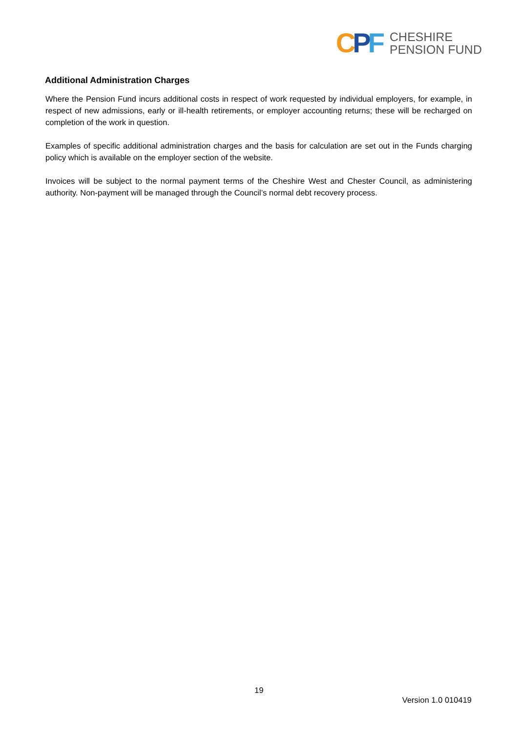CPF
CHESHIRE
PENSION FUND
Additional Administration Charges
Where the Pension Fund incurs additional costs in respect of work requested by individual employers, for example, in respect of new admissions, early or ill-health retirements, or employer accounting returns; these will be recharged on completion of the work in question.
Examples of specific additional administration charges and the basis for calculation are set out in the Funds charging policy which is available on the employer section of the website.
Invoices will be subject to the normal payment terms of the Cheshire West and Chester Council, as administering authority. Non-payment will be managed through the Council’s normal debt recovery process.
19
Version 1.0 010419